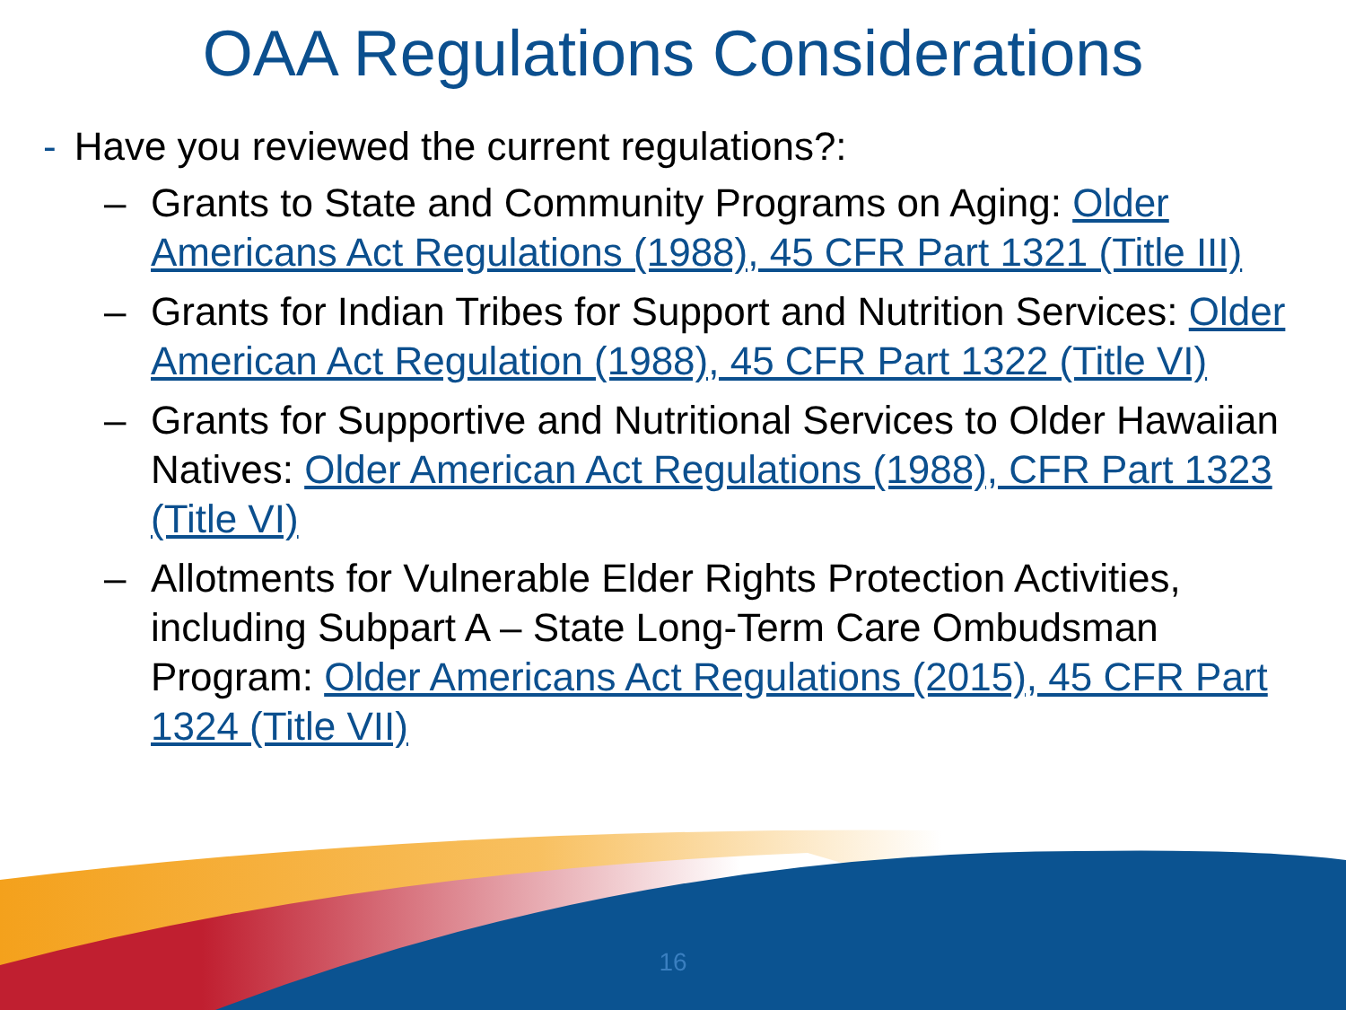OAA Regulations Considerations
- Have you reviewed the current regulations?:
– Grants to State and Community Programs on Aging: Older Americans Act Regulations (1988), 45 CFR Part 1321 (Title III)
– Grants for Indian Tribes for Support and Nutrition Services: Older American Act Regulation (1988), 45 CFR Part 1322 (Title VI)
– Grants for Supportive and Nutritional Services to Older Hawaiian Natives: Older American Act Regulations (1988), CFR Part 1323 (Title VI)
– Allotments for Vulnerable Elder Rights Protection Activities, including Subpart A – State Long-Term Care Ombudsman Program: Older Americans Act Regulations (2015), 45 CFR Part 1324 (Title VII)
16